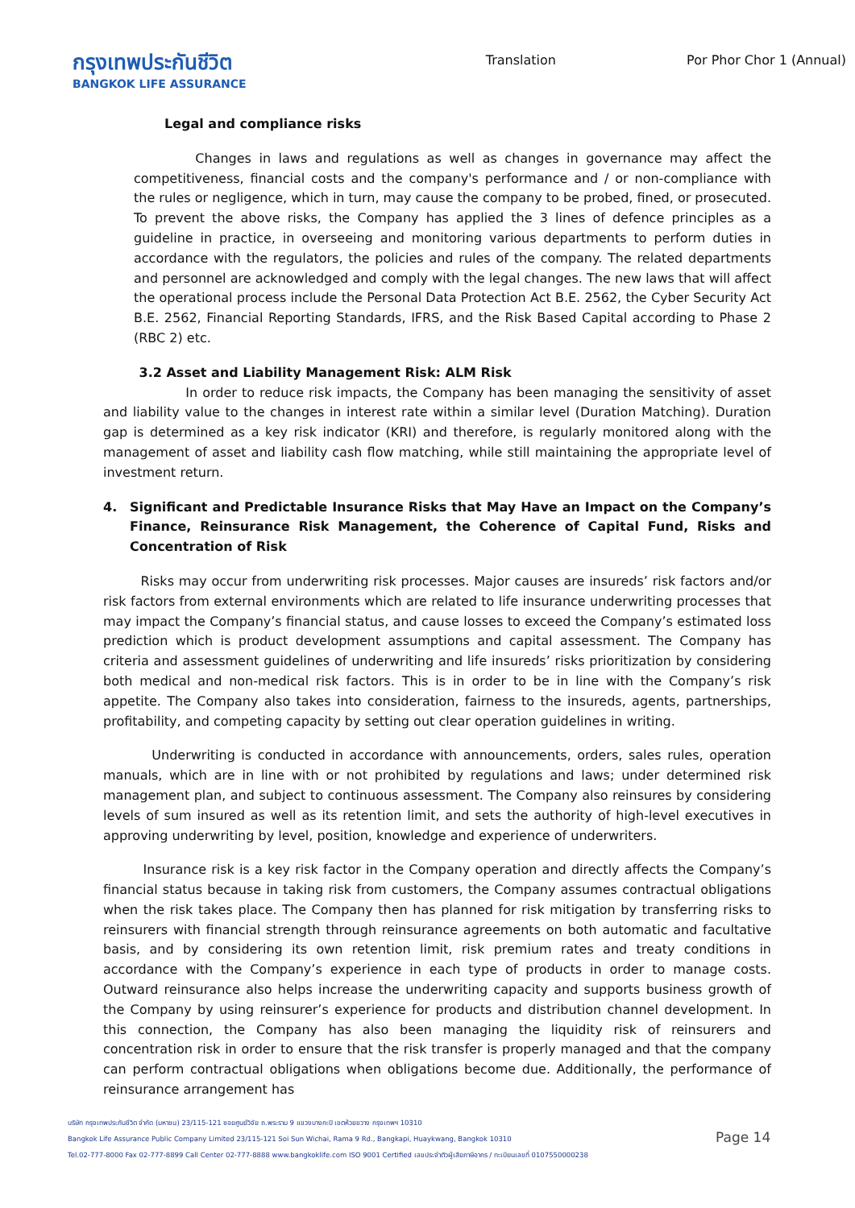กรุงเทพประกันชีวิต
BANGKOK LIFE ASSURANCE
Translation Por Phor Chor 1 (Annual)
Legal and compliance risks
Changes in laws and regulations as well as changes in governance may affect the competitiveness, financial costs and the company's performance and / or non-compliance with the rules or negligence, which in turn, may cause the company to be probed, fined, or prosecuted. To prevent the above risks, the Company has applied the 3 lines of defence principles as a guideline in practice, in overseeing and monitoring various departments to perform duties in accordance with the regulators, the policies and rules of the company. The related departments and personnel are acknowledged and comply with the legal changes. The new laws that will affect the operational process include the Personal Data Protection Act B.E. 2562, the Cyber Security Act B.E. 2562, Financial Reporting Standards, IFRS, and the Risk Based Capital according to Phase 2 (RBC 2) etc.
3.2 Asset and Liability Management Risk: ALM Risk
In order to reduce risk impacts, the Company has been managing the sensitivity of asset and liability value to the changes in interest rate within a similar level (Duration Matching). Duration gap is determined as a key risk indicator (KRI) and therefore, is regularly monitored along with the management of asset and liability cash flow matching, while still maintaining the appropriate level of investment return.
4. Significant and Predictable Insurance Risks that May Have an Impact on the Company’s Finance, Reinsurance Risk Management, the Coherence of Capital Fund, Risks and Concentration of Risk
Risks may occur from underwriting risk processes. Major causes are insureds’ risk factors and/or risk factors from external environments which are related to life insurance underwriting processes that may impact the Company’s financial status, and cause losses to exceed the Company’s estimated loss prediction which is product development assumptions and capital assessment. The Company has criteria and assessment guidelines of underwriting and life insureds’ risks prioritization by considering both medical and non-medical risk factors. This is in order to be in line with the Company’s risk appetite. The Company also takes into consideration, fairness to the insureds, agents, partnerships, profitability, and competing capacity by setting out clear operation guidelines in writing.
Underwriting is conducted in accordance with announcements, orders, sales rules, operation manuals, which are in line with or not prohibited by regulations and laws; under determined risk management plan, and subject to continuous assessment. The Company also reinsures by considering levels of sum insured as well as its retention limit, and sets the authority of high-level executives in approving underwriting by level, position, knowledge and experience of underwriters.
Insurance risk is a key risk factor in the Company operation and directly affects the Company’s financial status because in taking risk from customers, the Company assumes contractual obligations when the risk takes place. The Company then has planned for risk mitigation by transferring risks to reinsurers with financial strength through reinsurance agreements on both automatic and facultative basis, and by considering its own retention limit, risk premium rates and treaty conditions in accordance with the Company’s experience in each type of products in order to manage costs. Outward reinsurance also helps increase the underwriting capacity and supports business growth of the Company by using reinsurer’s experience for products and distribution channel development. In this connection, the Company has also been managing the liquidity risk of reinsurers and concentration risk in order to ensure that the risk transfer is properly managed and that the company can perform contractual obligations when obligations become due. Additionally, the performance of reinsurance arrangement has
บริษัท กรุงเทพประกันชีวิต จำกัด (มหาชน) 23/115-121 ซอยศูนย์วิจัย ถ.พระราม 9 แขวงบางกะปิ เขตห้วยขวาง กรุงเทพฯ 10310
Bangkok Life Assurance Public Company Limited 23/115-121 Soi Sun Wichai, Rama 9 Rd., Bangkapi, Huaykwang, Bangkok 10310
Tel.02-777-8000 Fax 02-777-8899 Call Center 02-777-8888 www.bangkoklife.com ISO 9001 Certified เลขประจำตัวผู้เสียภาษีอากร / ทะเบียนเลขที่ 0107550000238
Page 14